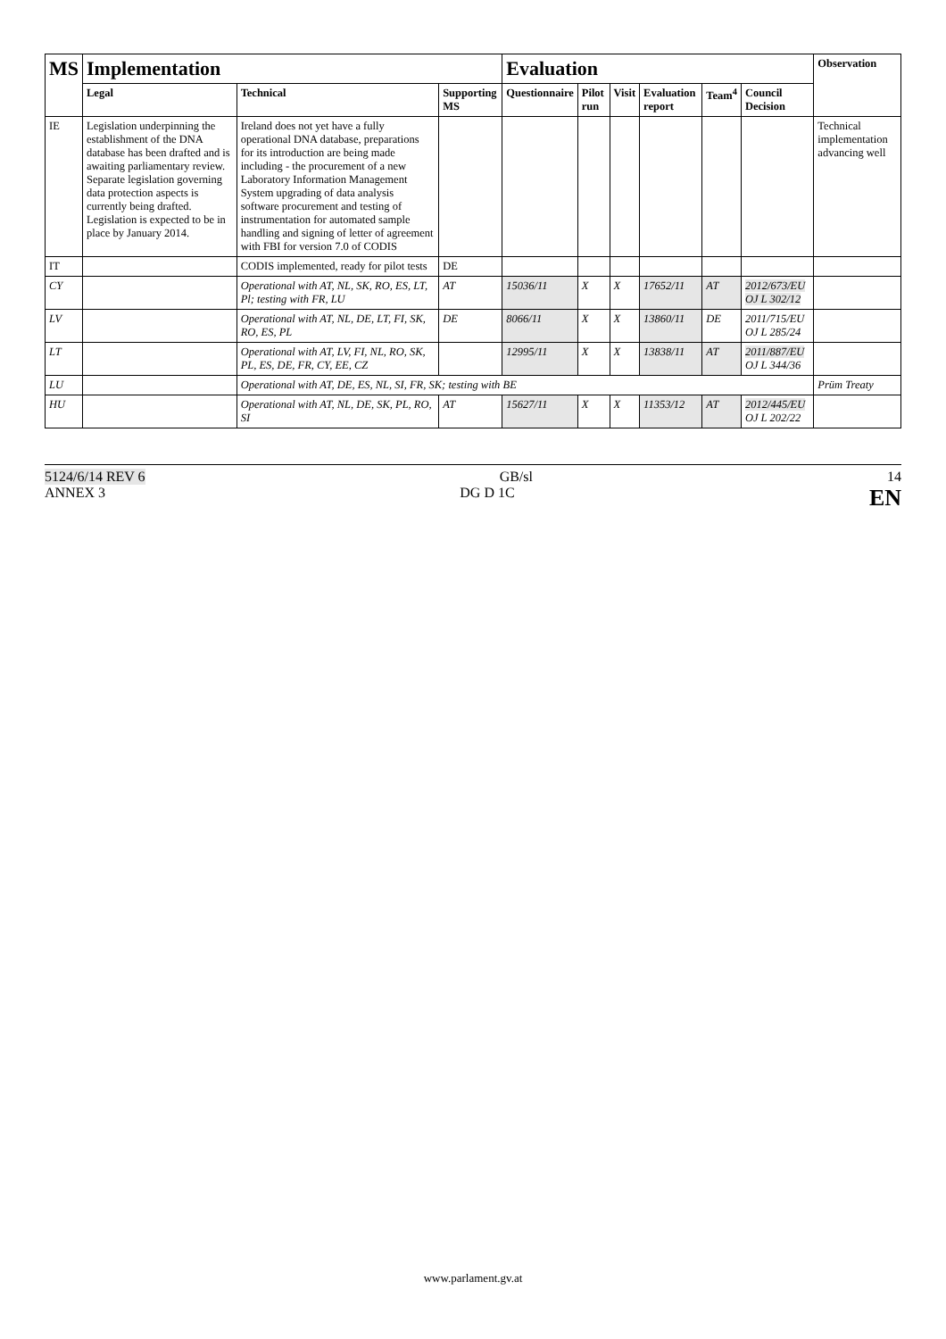| MS | Implementation | | | Evaluation | | | | | | Observation |
| --- | --- | --- | --- | --- | --- | --- | --- | --- | --- | --- |
| | Legal | Technical | Supporting MS | Questionnaire | Pilot run | Visit | Evaluation report | Team<sup>4</sup> | Council Decision | |
| IE | Legislation underpinning the establishment of the DNA database has been drafted and is awaiting parliamentary review. Separate legislation governing data protection aspects is currently being drafted. Legislation is expected to be in place by January 2014. | Ireland does not yet have a fully operational DNA database, preparations for its introduction are being made including - the procurement of a new Laboratory Information Management System upgrading of data analysis software procurement and testing of instrumentation for automated sample handling and signing of letter of agreement with FBI for version 7.0 of CODIS | | | | | | | | Technical implementation advancing well |
| IT | | CODIS implemented, ready for pilot tests | DE | | | | | | | |
| CY | | Operational with AT, NL, SK, RO, ES, LT, Pl; testing with FR, LU | AT | 15036/11 | X | X | 17652/11 | AT | 2012/673/EU OJ L 302/12 | |
| LV | | Operational with AT, NL, DE, LT, FI, SK, RO, ES, PL | DE | 8066/11 | X | X | 13860/11 | DE | 2011/715/EU OJ L 285/24 | |
| LT | | Operational with AT, LV, FI, NL, RO, SK, PL, ES, DE, FR, CY, EE, CZ | | 12995/11 | X | X | 13838/11 | AT | 2011/887/EU OJ L 344/36 | |
| LU | | Operational with AT, DE, ES, NL, SI, FR, SK; testing with BE | | | | | | | | Prüm Treaty |
| HU | | Operational with AT, NL, DE, SK, PL, RO, SI | AT | 15627/11 | X | X | 11353/12 | AT | 2012/445/EU OJ L 202/22 | |
5124/6/14 REV 6 GB/sl 14
ANNEX 3 DG D 1C EN
www.parlament.gv.at